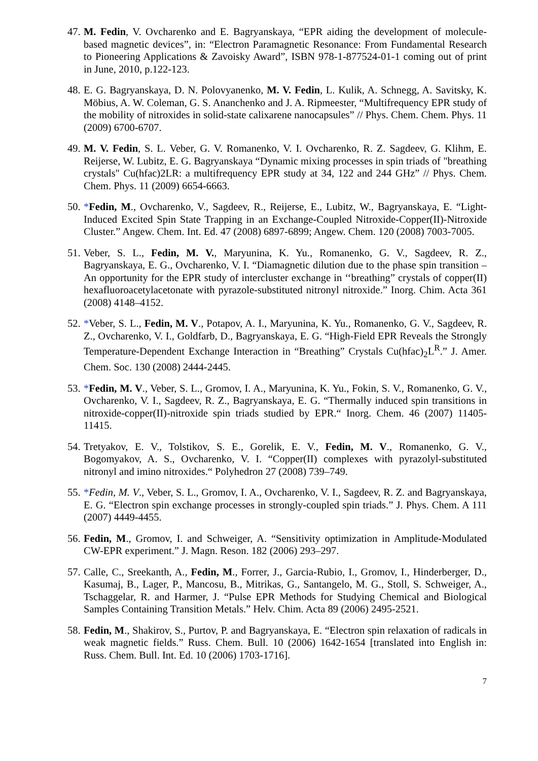47.
M. Fedin, V. Ovcharenko and E. Bagryanskaya, “EPR aiding the development of molecule-based magnetic devices”, in: “Electron Paramagnetic Resonance: From Fundamental Research to Pioneering Applications & Zavoisky Award”, ISBN 978-1-877524-01-1 coming out of print in June, 2010, p.122-123.
48.
E. G. Bagryanskaya, D. N. Polovyanenko, M. V. Fedin, L. Kulik, A. Schnegg, A. Savitsky, K. Möbius, A. W. Coleman, G. S. Ananchenko and J. A. Ripmeester, “Multifrequency EPR study of the mobility of nitroxides in solid-state calixarene nanocapsules” // Phys. Chem. Chem. Phys. 11 (2009) 6700-6707.
49.
M. V. Fedin, S. L. Veber, G. V. Romanenko, V. I. Ovcharenko, R. Z. Sagdeev, G. Klihm, E. Reijerse, W. Lubitz, E. G. Bagryanskaya “Dynamic mixing processes in spin triads of "breathing crystals" Cu(hfac)2LR: a multifrequency EPR study at 34, 122 and 244 GHz” // Phys. Chem. Chem. Phys. 11 (2009) 6654-6663.
50.
*Fedin, M., Ovcharenko, V., Sagdeev, R., Reijerse, E., Lubitz, W., Bagryanskaya, E. “Light-Induced Excited Spin State Trapping in an Exchange-Coupled Nitroxide-Copper(II)-Nitroxide Cluster.” Angew. Chem. Int. Ed. 47 (2008) 6897-6899; Angew. Chem. 120 (2008) 7003-7005.
51.
Veber, S. L., Fedin, M. V., Maryunina, K. Yu., Romanenko, G. V., Sagdeev, R. Z., Bagryanskaya, E. G., Ovcharenko, V. I. “Diamagnetic dilution due to the phase spin transition – An opportunity for the EPR study of intercluster exchange in ‘‘breathing” crystals of copper(II) hexafluoroacetylacetonate with pyrazole-substituted nitronyl nitroxide.” Inorg. Chim. Acta 361 (2008) 4148–4152.
52.
*Veber, S. L., Fedin, M. V., Potapov, A. I., Maryunina, K. Yu., Romanenko, G. V., Sagdeev, R. Z., Ovcharenko, V. I., Goldfarb, D., Bagryanskaya, E. G. “High-Field EPR Reveals the Strongly Temperature-Dependent Exchange Interaction in “Breathing” Crystals Cu(hfac)<sub>2</sub>L<sup>R</sup>.” J. Amer. Chem. Soc. 130 (2008) 2444-2445.
53.
*Fedin, M. V., Veber, S. L., Gromov, I. A., Maryunina, K. Yu., Fokin, S. V., Romanenko, G. V., Ovcharenko, V. I., Sagdeev, R. Z., Bagryanskaya, E. G. “Thermally induced spin transitions in nitroxide-copper(II)-nitroxide spin triads studied by EPR.“ Inorg. Chem. 46 (2007) 11405-11415.
54.
Tretyakov, E. V., Tolstikov, S. E., Gorelik, E. V., Fedin, M. V., Romanenko, G. V., Bogomyakov, A. S., Ovcharenko, V. I. “Copper(II) complexes with pyrazolyl-substituted nitronyl and imino nitroxides.“ Polyhedron 27 (2008) 739–749.
55.
*Fedin, M. V., Veber, S. L., Gromov, I. A., Ovcharenko, V. I., Sagdeev, R. Z. and Bagryanskaya, E. G. “Electron spin exchange processes in strongly-coupled spin triads.” J. Phys. Chem. A 111 (2007) 4449-4455.
56.
Fedin, M., Gromov, I. and Schweiger, A. “Sensitivity optimization in Amplitude-Modulated CW-EPR experiment.” J. Magn. Reson. 182 (2006) 293–297.
57.
Calle, C., Sreekanth, A., Fedin, M., Forrer, J., Garcia-Rubio, I., Gromov, I., Hinderberger, D., Kasumaj, B., Lager, P., Mancosu, B., Mitrikas, G., Santangelo, M. G., Stoll, S. Schweiger, A., Tschaggelar, R. and Harmer, J. “Pulse EPR Methods for Studying Chemical and Biological Samples Containing Transition Metals.” Helv. Chim. Acta 89 (2006) 2495-2521.
58.
Fedin, M., Shakirov, S., Purtov, P. and Bagryanskaya, E. “Electron spin relaxation of radicals in weak magnetic fields.” Russ. Chem. Bull. 10 (2006) 1642-1654 [translated into English in: Russ. Chem. Bull. Int. Ed. 10 (2006) 1703-1716].
7